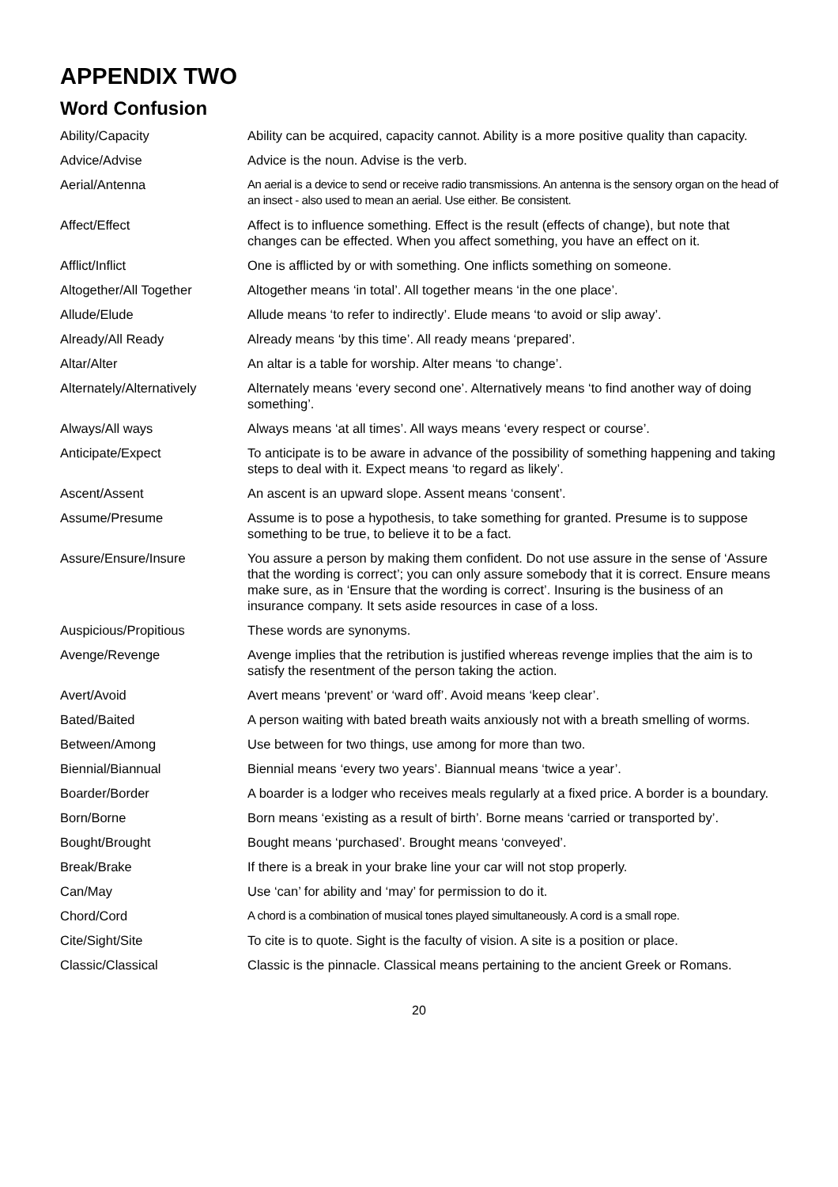APPENDIX TWO
Word Confusion
| Ability/Capacity | Ability can be acquired, capacity cannot. Ability is a more positive quality than capacity. |
| Advice/Advise | Advice is the noun. Advise is the verb. |
| Aerial/Antenna | An aerial is a device to send or receive radio transmissions. An antenna is the sensory organ on the head of an insect - also used to mean an aerial. Use either. Be consistent. |
| Affect/Effect | Affect is to influence something. Effect is the result (effects of change), but note that changes can be effected. When you affect something, you have an effect on it. |
| Afflict/Inflict | One is afflicted by or with something. One inflicts something on someone. |
| Altogether/All Together | Altogether means ‘in total’. All together means ‘in the one place’. |
| Allude/Elude | Allude means ‘to refer to indirectly’. Elude means ‘to avoid or slip away’. |
| Already/All Ready | Already means ‘by this time’. All ready means ‘prepared’. |
| Altar/Alter | An altar is a table for worship. Alter means ‘to change’. |
| Alternately/Alternatively | Alternately means ‘every second one’. Alternatively means ‘to find another way of doing something’. |
| Always/All ways | Always means ‘at all times’. All ways means ‘every respect or course’. |
| Anticipate/Expect | To anticipate is to be aware in advance of the possibility of something happening and taking steps to deal with it. Expect means ‘to regard as likely’. |
| Ascent/Assent | An ascent is an upward slope. Assent means ‘consent’. |
| Assume/Presume | Assume is to pose a hypothesis, to take something for granted. Presume is to suppose something to be true, to believe it to be a fact. |
| Assure/Ensure/Insure | You assure a person by making them confident. Do not use assure in the sense of ‘Assure that the wording is correct’; you can only assure somebody that it is correct. Ensure means make sure, as in ‘Ensure that the wording is correct’. Insuring is the business of an insurance company. It sets aside resources in case of a loss. |
| Auspicious/Propitious | These words are synonyms. |
| Avenge/Revenge | Avenge implies that the retribution is justified whereas revenge implies that the aim is to satisfy the resentment of the person taking the action. |
| Avert/Avoid | Avert means ‘prevent’ or ‘ward off’. Avoid means ‘keep clear’. |
| Bated/Baited | A person waiting with bated breath waits anxiously not with a breath smelling of worms. |
| Between/Among | Use between for two things, use among for more than two. |
| Biennial/Biannual | Biennial means ‘every two years’. Biannual means ‘twice a year’. |
| Boarder/Border | A boarder is a lodger who receives meals regularly at a fixed price. A border is a boundary. |
| Born/Borne | Born means ‘existing as a result of birth’. Borne means ‘carried or transported by’. |
| Bought/Brought | Bought means ‘purchased’. Brought means ‘conveyed’. |
| Break/Brake | If there is a break in your brake line your car will not stop properly. |
| Can/May | Use ‘can’ for ability and ‘may’ for permission to do it. |
| Chord/Cord | A chord is a combination of musical tones played simultaneously. A cord is a small rope. |
| Cite/Sight/Site | To cite is to quote. Sight is the faculty of vision. A site is a position or place. |
| Classic/Classical | Classic is the pinnacle. Classical means pertaining to the ancient Greek or Romans. |
20